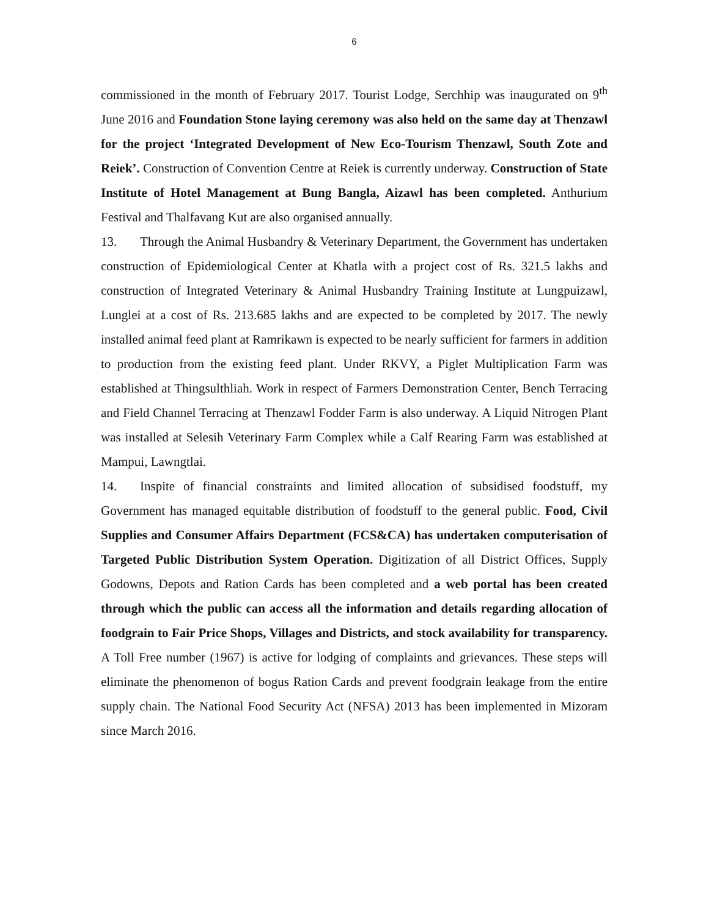6
commissioned in the month of February 2017. Tourist Lodge, Serchhip was inaugurated on 9<sup>th</sup> June 2016 and Foundation Stone laying ceremony was also held on the same day at Thenzawl for the project ‘Integrated Development of New Eco-Tourism Thenzawl, South Zote and Reiek’. Construction of Convention Centre at Reiek is currently underway. Construction of State Institute of Hotel Management at Bung Bangla, Aizawl has been completed. Anthurium Festival and Thalfavang Kut are also organised annually.
13. Through the Animal Husbandry & Veterinary Department, the Government has undertaken construction of Epidemiological Center at Khatla with a project cost of Rs. 321.5 lakhs and construction of Integrated Veterinary & Animal Husbandry Training Institute at Lungpuizawl, Lunglei at a cost of Rs. 213.685 lakhs and are expected to be completed by 2017. The newly installed animal feed plant at Ramrikawn is expected to be nearly sufficient for farmers in addition to production from the existing feed plant. Under RKVY, a Piglet Multiplication Farm was established at Thingsulthliah. Work in respect of Farmers Demonstration Center, Bench Terracing and Field Channel Terracing at Thenzawl Fodder Farm is also underway. A Liquid Nitrogen Plant was installed at Selesih Veterinary Farm Complex while a Calf Rearing Farm was established at Mampui, Lawngtlai.
14. Inspite of financial constraints and limited allocation of subsidised foodstuff, my Government has managed equitable distribution of foodstuff to the general public. Food, Civil Supplies and Consumer Affairs Department (FCS&CA) has undertaken computerisation of Targeted Public Distribution System Operation. Digitization of all District Offices, Supply Godowns, Depots and Ration Cards has been completed and a web portal has been created through which the public can access all the information and details regarding allocation of foodgrain to Fair Price Shops, Villages and Districts, and stock availability for transparency. A Toll Free number (1967) is active for lodging of complaints and grievances. These steps will eliminate the phenomenon of bogus Ration Cards and prevent foodgrain leakage from the entire supply chain. The National Food Security Act (NFSA) 2013 has been implemented in Mizoram since March 2016.